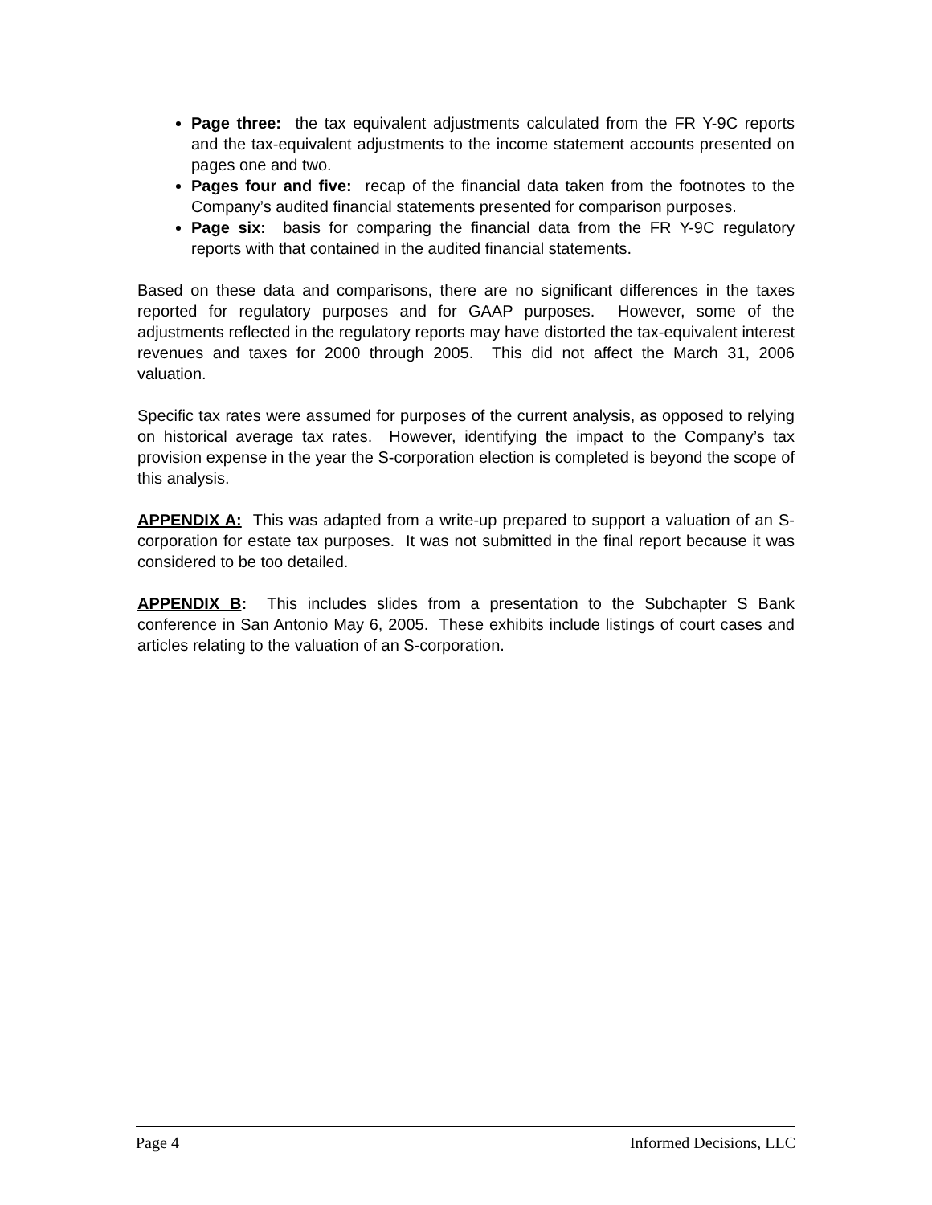Page three: the tax equivalent adjustments calculated from the FR Y-9C reports and the tax-equivalent adjustments to the income statement accounts presented on pages one and two.
Pages four and five: recap of the financial data taken from the footnotes to the Company’s audited financial statements presented for comparison purposes.
Page six: basis for comparing the financial data from the FR Y-9C regulatory reports with that contained in the audited financial statements.
Based on these data and comparisons, there are no significant differences in the taxes reported for regulatory purposes and for GAAP purposes. However, some of the adjustments reflected in the regulatory reports may have distorted the tax-equivalent interest revenues and taxes for 2000 through 2005. This did not affect the March 31, 2006 valuation.
Specific tax rates were assumed for purposes of the current analysis, as opposed to relying on historical average tax rates. However, identifying the impact to the Company’s tax provision expense in the year the S-corporation election is completed is beyond the scope of this analysis.
APPENDIX A: This was adapted from a write-up prepared to support a valuation of an S-corporation for estate tax purposes. It was not submitted in the final report because it was considered to be too detailed.
APPENDIX B: This includes slides from a presentation to the Subchapter S Bank conference in San Antonio May 6, 2005. These exhibits include listings of court cases and articles relating to the valuation of an S-corporation.
Page 4 Informed Decisions, LLC